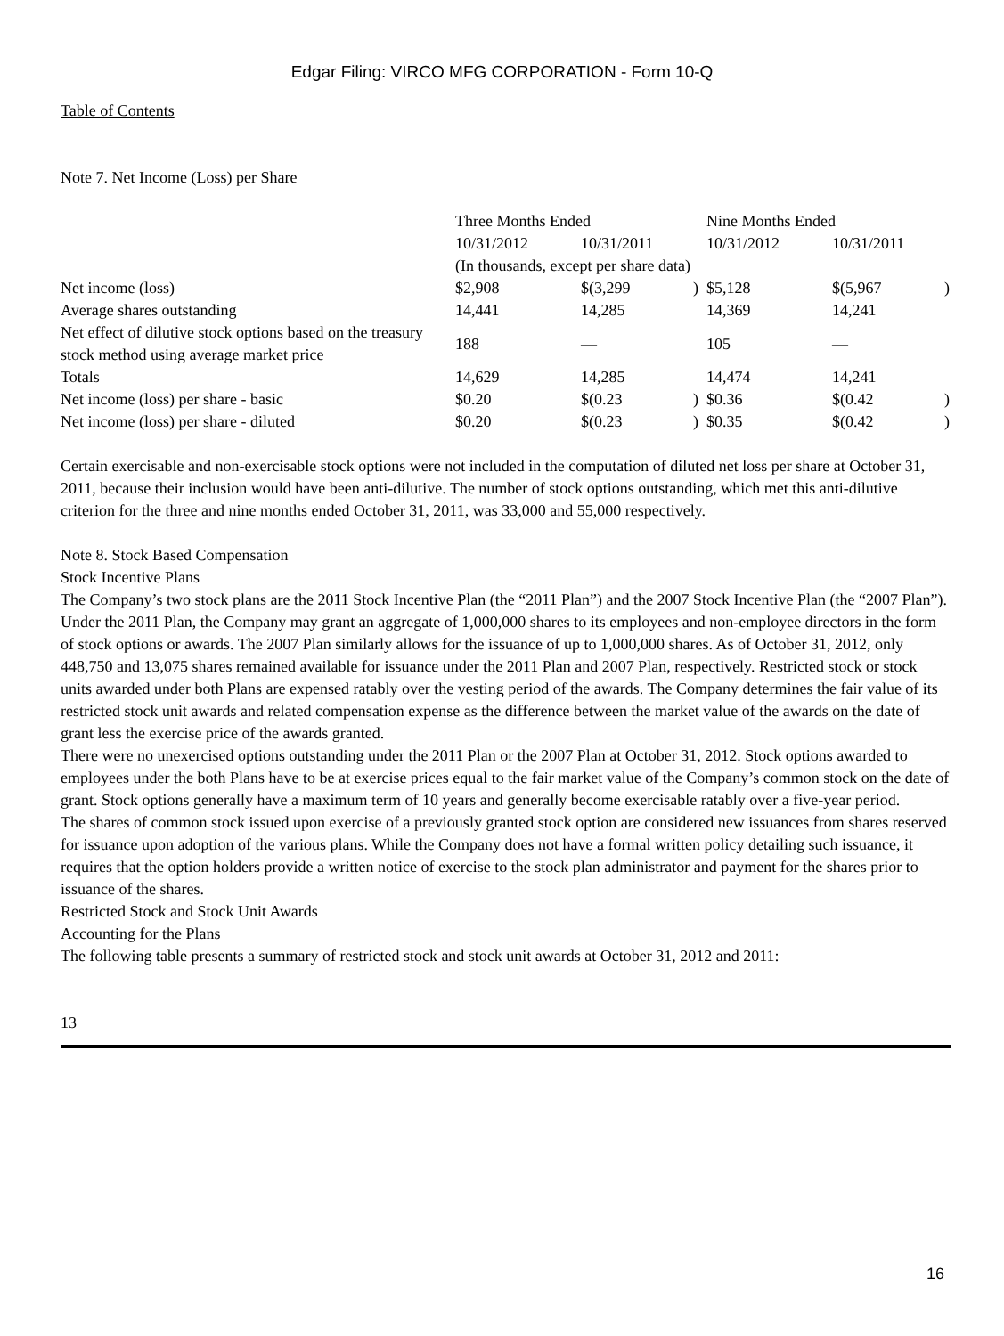Edgar Filing: VIRCO MFG CORPORATION - Form 10-Q
Table of Contents
Note 7. Net Income (Loss) per Share
| | Three Months Ended | | | Nine Months Ended | | |
| | 10/31/2012 | 10/31/2011 | | 10/31/2012 | 10/31/2011 | |
| | (In thousands, except per share data) | | | | | |
| Net income (loss) | $2,908 | $(3,299 | ) | $5,128 | $(5,967 | ) |
| Average shares outstanding | 14,441 | 14,285 | | 14,369 | 14,241 | |
| Net effect of dilutive stock options based on the treasury stock method using average market price | 188 | — | | 105 | — | |
| Totals | 14,629 | 14,285 | | 14,474 | 14,241 | |
| Net income (loss) per share - basic | $0.20 | $(0.23 | ) | $0.36 | $(0.42 | ) |
| Net income (loss) per share - diluted | $0.20 | $(0.23 | ) | $0.35 | $(0.42 | ) |
Certain exercisable and non-exercisable stock options were not included in the computation of diluted net loss per share at October 31, 2011, because their inclusion would have been anti-dilutive. The number of stock options outstanding, which met this anti-dilutive criterion for the three and nine months ended October 31, 2011, was 33,000 and 55,000 respectively.
Note 8. Stock Based Compensation
Stock Incentive Plans
The Company’s two stock plans are the 2011 Stock Incentive Plan (the “2011 Plan”) and the 2007 Stock Incentive Plan (the “2007 Plan”). Under the 2011 Plan, the Company may grant an aggregate of 1,000,000 shares to its employees and non-employee directors in the form of stock options or awards. The 2007 Plan similarly allows for the issuance of up to 1,000,000 shares. As of October 31, 2012, only 448,750 and 13,075 shares remained available for issuance under the 2011 Plan and 2007 Plan, respectively. Restricted stock or stock units awarded under both Plans are expensed ratably over the vesting period of the awards. The Company determines the fair value of its restricted stock unit awards and related compensation expense as the difference between the market value of the awards on the date of grant less the exercise price of the awards granted.
There were no unexercised options outstanding under the 2011 Plan or the 2007 Plan at October 31, 2012. Stock options awarded to employees under the both Plans have to be at exercise prices equal to the fair market value of the Company’s common stock on the date of grant. Stock options generally have a maximum term of 10 years and generally become exercisable ratably over a five-year period.
The shares of common stock issued upon exercise of a previously granted stock option are considered new issuances from shares reserved for issuance upon adoption of the various plans. While the Company does not have a formal written policy detailing such issuance, it requires that the option holders provide a written notice of exercise to the stock plan administrator and payment for the shares prior to issuance of the shares.
Restricted Stock and Stock Unit Awards
Accounting for the Plans
The following table presents a summary of restricted stock and stock unit awards at October 31, 2012 and 2011:
13
16